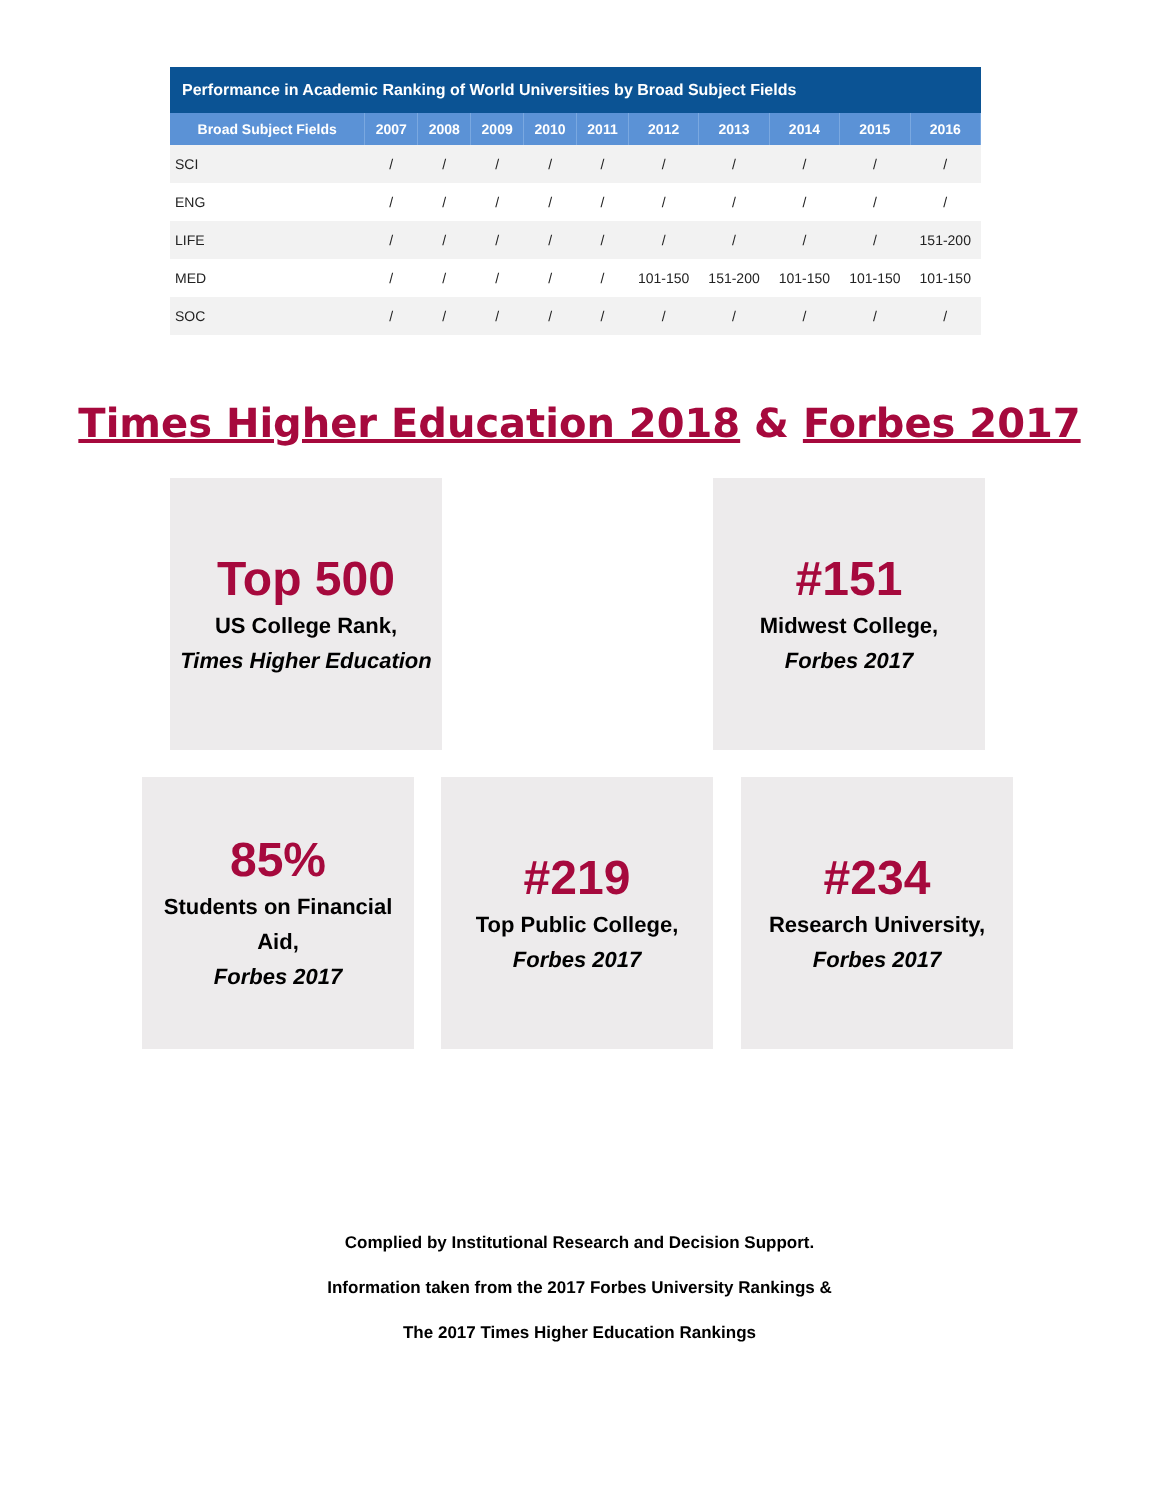Performance in Academic Ranking of World Universities by Broad Subject Fields
| Broad Subject Fields | 2007 | 2008 | 2009 | 2010 | 2011 | 2012 | 2013 | 2014 | 2015 | 2016 |
| --- | --- | --- | --- | --- | --- | --- | --- | --- | --- | --- |
| SCI | / | / | / | / | / | / | / | / | / | / |
| ENG | / | / | / | / | / | / | / | / | / | / |
| LIFE | / | / | / | / | / | / | / | / | / | 151-200 |
| MED | / | / | / | / | / | 101-150 | 151-200 | 101-150 | 101-150 | 101-150 |
| SOC | / | / | / | / | / | / | / | / | / | / |
Times Higher Education 2018 & Forbes 2017
Top 500
US College Rank,
Times Higher Education
#151
Midwest College,
Forbes 2017
85%
Students on Financial Aid,
Forbes 2017
#219
Top Public College,
Forbes 2017
#234
Research University,
Forbes 2017
Complied by Institutional Research and Decision Support.
Information taken from the 2017 Forbes University Rankings &
The 2017 Times Higher Education Rankings